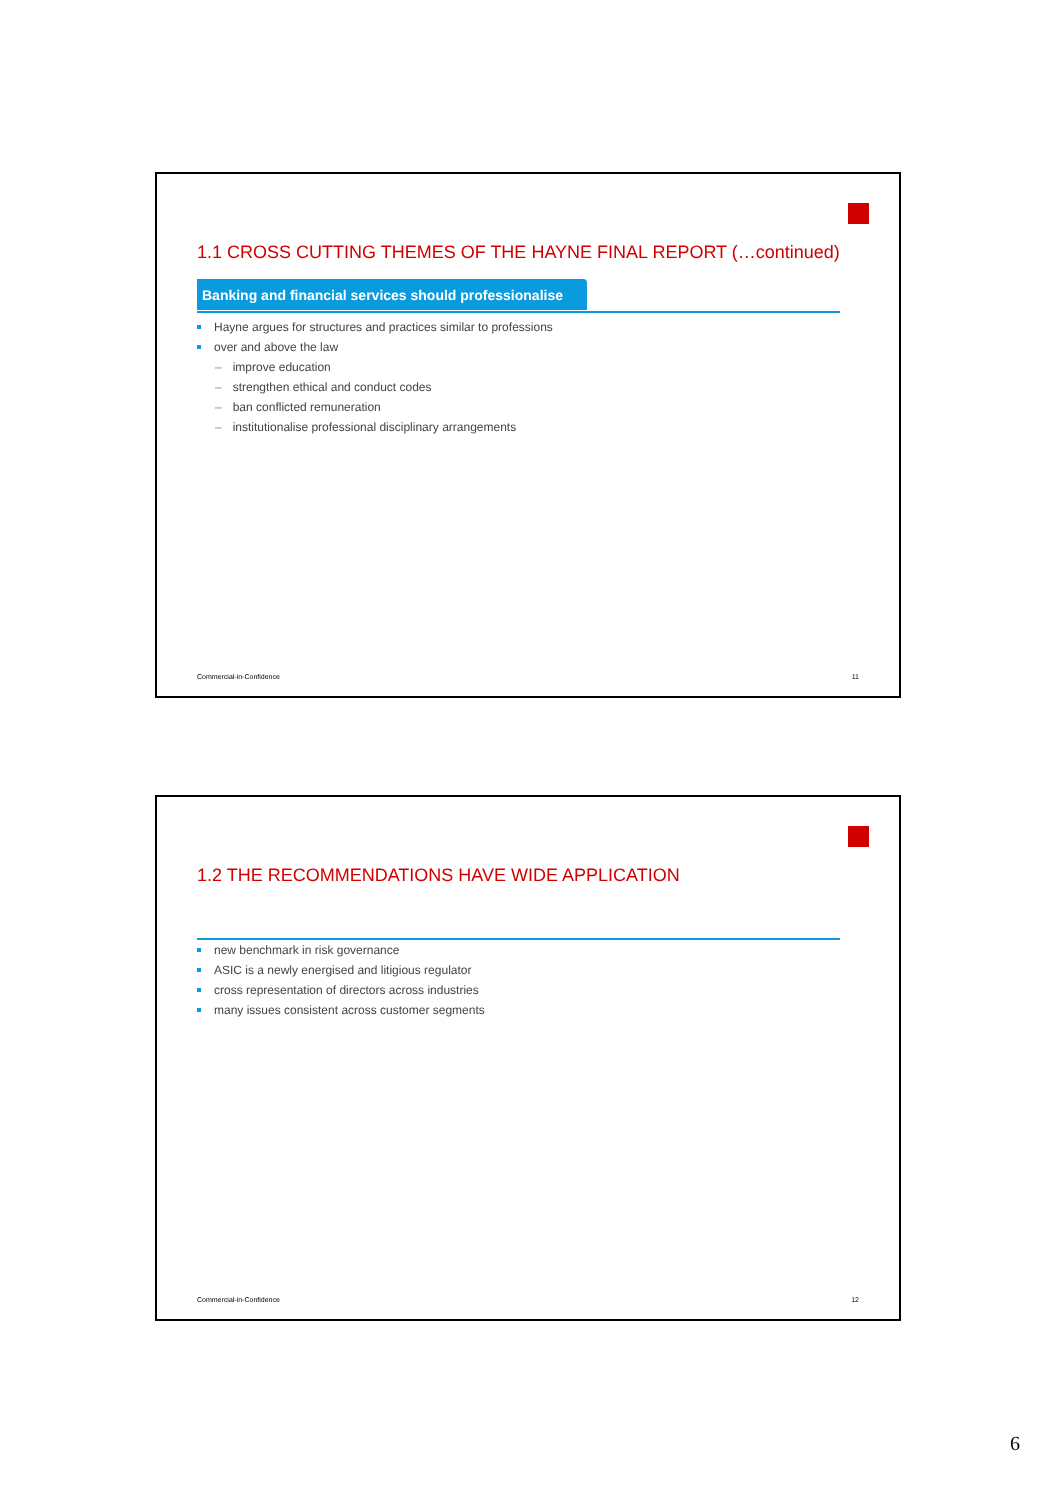1.1 CROSS CUTTING THEMES OF THE HAYNE FINAL REPORT (…continued)
Banking and financial services should professionalise
Hayne argues for structures and practices similar to professions
over and above the law
– improve education
– strengthen ethical and conduct codes
– ban conflicted remuneration
– institutionalise professional disciplinary arrangements
Commercial-in-Confidence 11
1.2 THE RECOMMENDATIONS HAVE WIDE APPLICATION
new benchmark in risk governance
ASIC is a newly energised and litigious regulator
cross representation of directors across industries
many issues consistent across customer segments
Commercial-in-Confidence 12
6